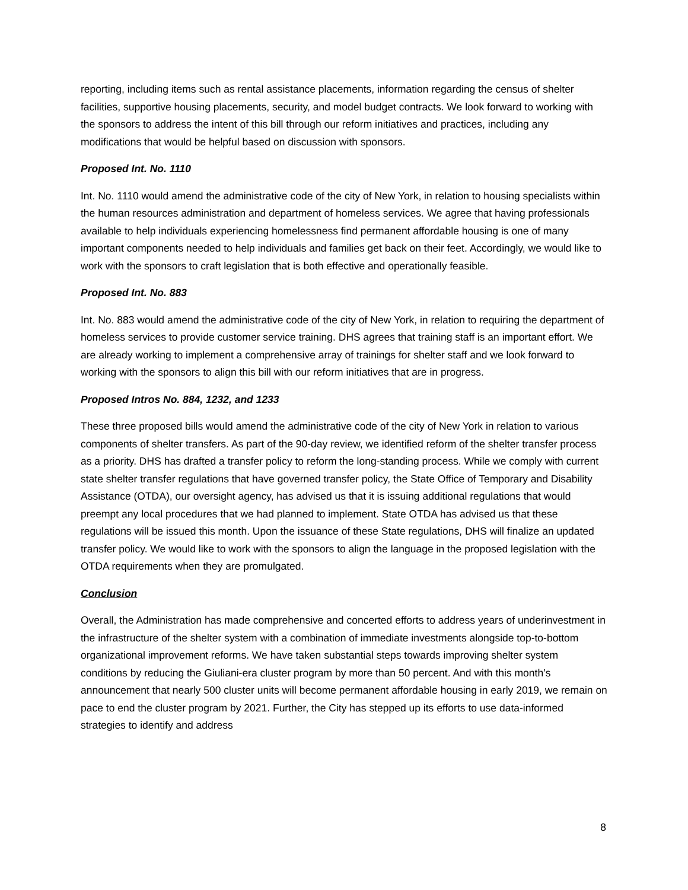reporting, including items such as rental assistance placements, information regarding the census of shelter facilities, supportive housing placements, security, and model budget contracts. We look forward to working with the sponsors to address the intent of this bill through our reform initiatives and practices, including any modifications that would be helpful based on discussion with sponsors.
Proposed Int. No. 1110
Int. No. 1110 would amend the administrative code of the city of New York, in relation to housing specialists within the human resources administration and department of homeless services. We agree that having professionals available to help individuals experiencing homelessness find permanent affordable housing is one of many important components needed to help individuals and families get back on their feet. Accordingly, we would like to work with the sponsors to craft legislation that is both effective and operationally feasible.
Proposed Int. No. 883
Int. No. 883 would amend the administrative code of the city of New York, in relation to requiring the department of homeless services to provide customer service training. DHS agrees that training staff is an important effort. We are already working to implement a comprehensive array of trainings for shelter staff and we look forward to working with the sponsors to align this bill with our reform initiatives that are in progress.
Proposed Intros No. 884, 1232, and 1233
These three proposed bills would amend the administrative code of the city of New York in relation to various components of shelter transfers. As part of the 90-day review, we identified reform of the shelter transfer process as a priority. DHS has drafted a transfer policy to reform the long-standing process. While we comply with current state shelter transfer regulations that have governed transfer policy, the State Office of Temporary and Disability Assistance (OTDA), our oversight agency, has advised us that it is issuing additional regulations that would preempt any local procedures that we had planned to implement. State OTDA has advised us that these regulations will be issued this month. Upon the issuance of these State regulations, DHS will finalize an updated transfer policy. We would like to work with the sponsors to align the language in the proposed legislation with the OTDA requirements when they are promulgated.
Conclusion
Overall, the Administration has made comprehensive and concerted efforts to address years of underinvestment in the infrastructure of the shelter system with a combination of immediate investments alongside top-to-bottom organizational improvement reforms. We have taken substantial steps towards improving shelter system conditions by reducing the Giuliani-era cluster program by more than 50 percent. And with this month’s announcement that nearly 500 cluster units will become permanent affordable housing in early 2019, we remain on pace to end the cluster program by 2021. Further, the City has stepped up its efforts to use data-informed strategies to identify and address
8